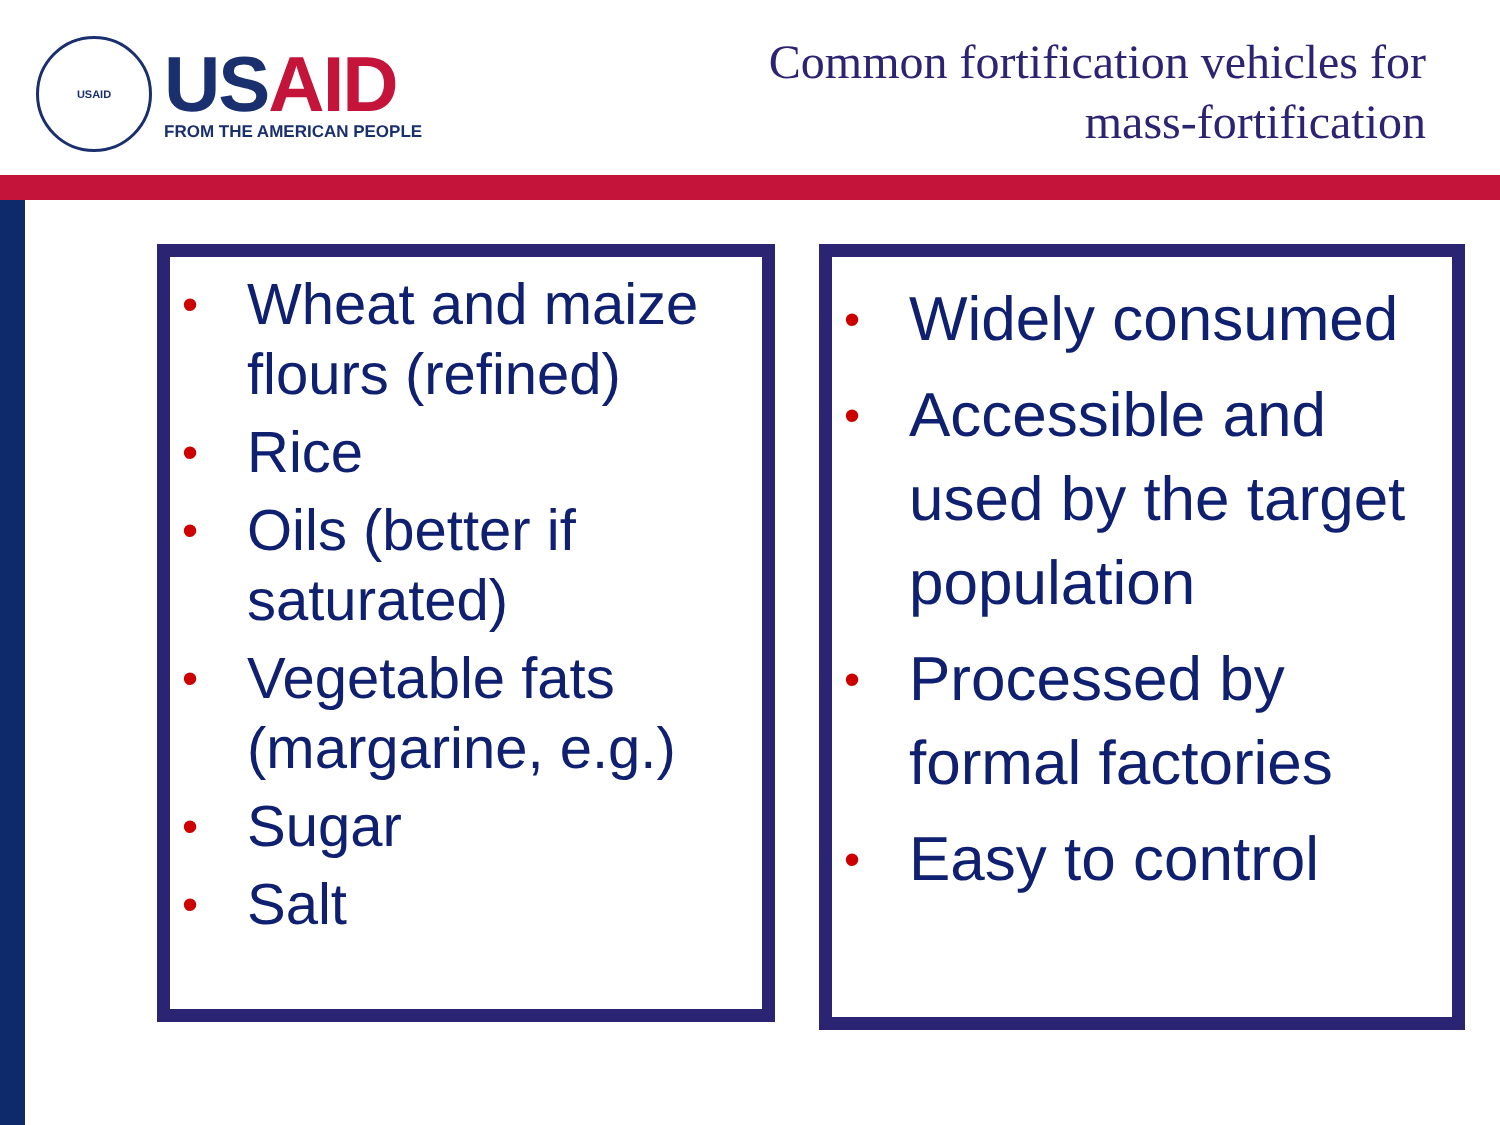USAID
USAID
FROM THE AMERICAN PEOPLE
Common fortification vehicles for
mass-fortification
• Wheat and maize flours (refined)
• Rice
• Oils (better if saturated)
• Vegetable fats (margarine, e.g.)
• Sugar
• Salt
• Widely consumed
• Accessible and used by the target population
• Processed by formal factories
• Easy to control